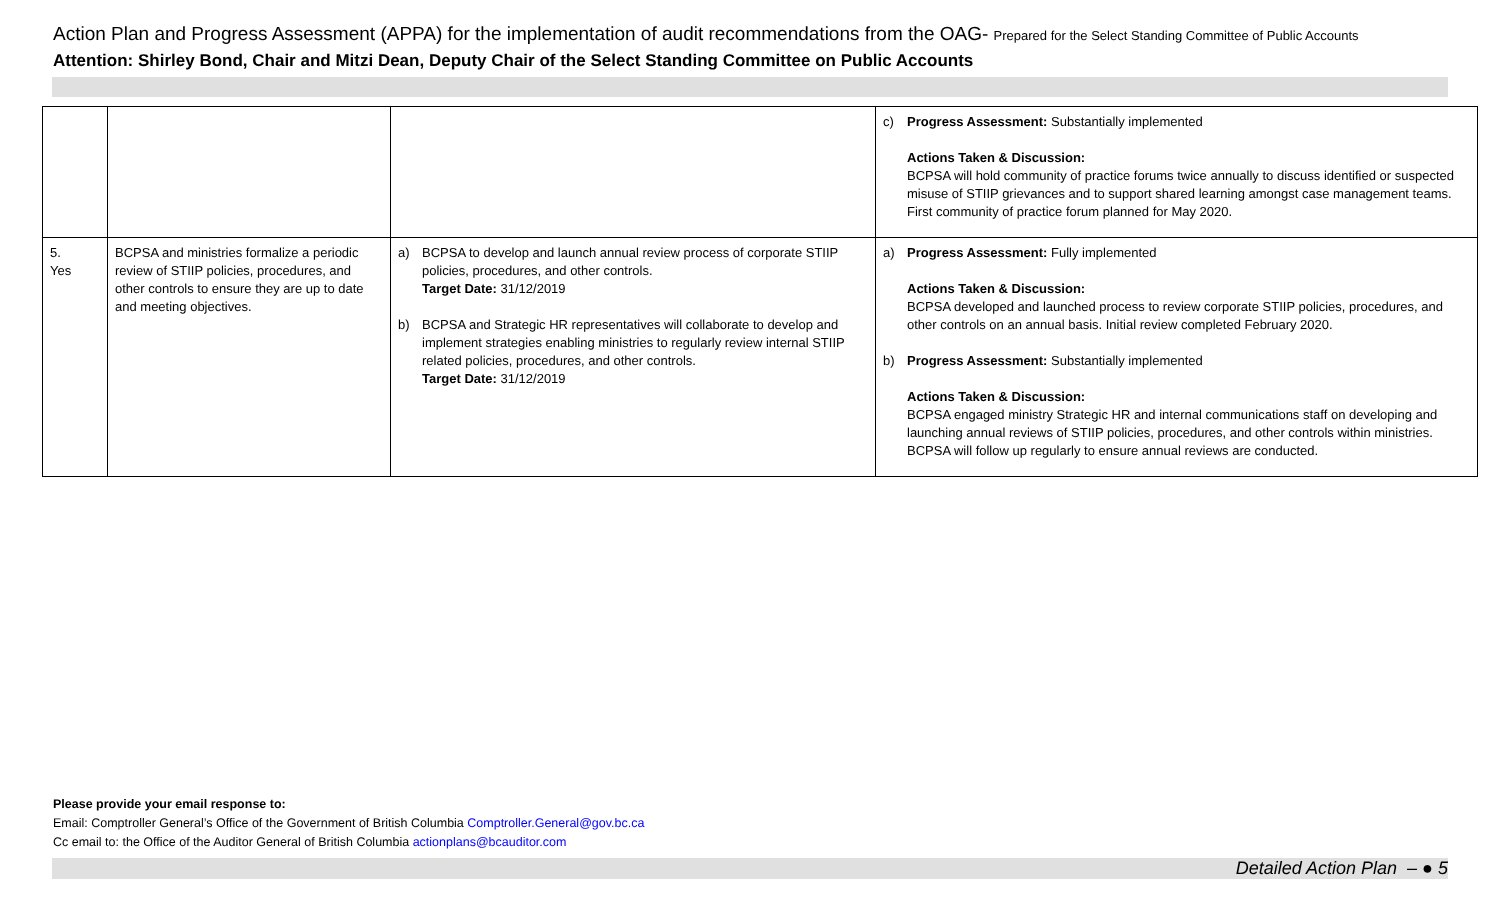Action Plan and Progress Assessment (APPA) for the implementation of audit recommendations from the OAG- Prepared for the Select Standing Committee of Public Accounts
Attention: Shirley Bond, Chair and Mitzi Dean, Deputy Chair of the Select Standing Committee on Public Accounts
| | | | c) Progress Assessment: Substantially implemented Actions Taken & Discussion: BCPSA will hold community of practice forums twice annually to discuss identified or suspected misuse of STIIP grievances and to support shared learning amongst case management teams. First community of practice forum planned for May 2020. |
| 5. Yes | BCPSA and ministries formalize a periodic review of STIIP policies, procedures, and other controls to ensure they are up to date and meeting objectives. | a) BCPSA to develop and launch annual review process of corporate STIIP policies, procedures, and other controls. Target Date: 31/12/2019 b) BCPSA and Strategic HR representatives will collaborate to develop and implement strategies enabling ministries to regularly review internal STIIP related policies, procedures, and other controls. Target Date: 31/12/2019 | a) Progress Assessment: Fully implemented Actions Taken & Discussion: BCPSA developed and launched process to review corporate STIIP policies, procedures, and other controls on an annual basis. Initial review completed February 2020. b) Progress Assessment: Substantially implemented Actions Taken & Discussion: BCPSA engaged ministry Strategic HR and internal communications staff on developing and launching annual reviews of STIIP policies, procedures, and other controls within ministries. BCPSA will follow up regularly to ensure annual reviews are conducted. |
Please provide your email response to:
Email: Comptroller General’s Office of the Government of British Columbia Comptroller.General@gov.bc.ca
Cc email to: the Office of the Auditor General of British Columbia actionplans@bcauditor.com
Detailed Action Plan – ● 5